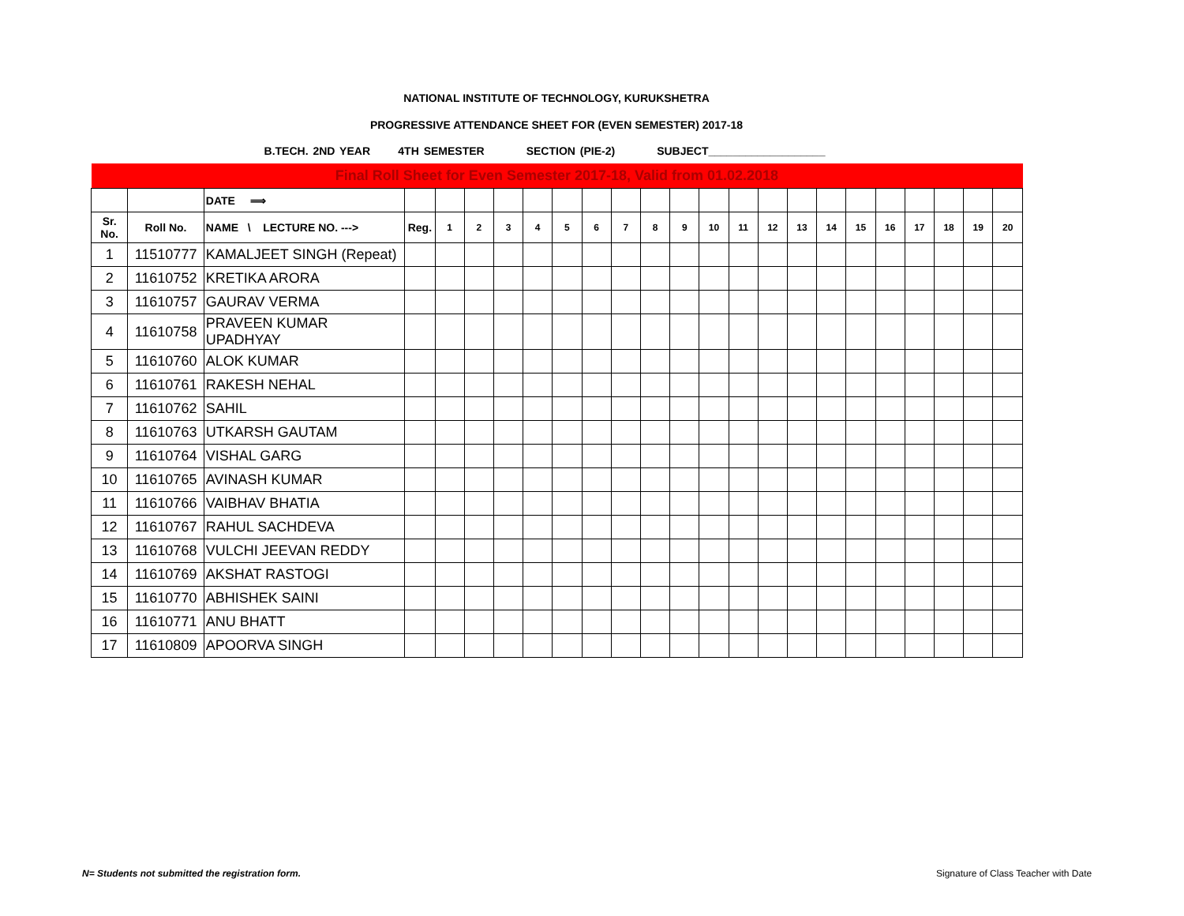NATIONAL INSTITUTE OF TECHNOLOGY, KURUKSHETRA
PROGRESSIVE ATTENDANCE SHEET FOR (EVEN SEMESTER) 2017-18
B.TECH. 2ND YEAR 4TH SEMESTER SECTION (PIE-2) SUBJECT___________________
| Final Roll Sheet for Even Semester 2017-18, Valid from 01.02.2018 | | | | | | | | | | | | | | | | | | | | | | | |
| | | DATE ⟹ | | | | | | | | | | | | | | | | | | | | | |
| Sr. No. | Roll No. | NAME \ LECTURE NO. ---> | Reg. | 1 | 2 | 3 | 4 | 5 | 6 | 7 | 8 | 9 | 10 | 11 | 12 | 13 | 14 | 15 | 16 | 17 | 18 | 19 | 20 |
| 1 | 11510777 | KAMALJEET SINGH (Repeat) | | | | | | | | | | | | | | | | | | | | | |
| 2 | 11610752 | KRETIKA ARORA | | | | | | | | | | | | | | | | | | | | | |
| 3 | 11610757 | GAURAV VERMA | | | | | | | | | | | | | | | | | | | | | |
| 4 | 11610758 | PRAVEEN KUMAR UPADHYAY | | | | | | | | | | | | | | | | | | | | | |
| 5 | 11610760 | ALOK KUMAR | | | | | | | | | | | | | | | | | | | | | |
| 6 | 11610761 | RAKESH NEHAL | | | | | | | | | | | | | | | | | | | | | |
| 7 | 11610762 | SAHIL | | | | | | | | | | | | | | | | | | | | | |
| 8 | 11610763 | UTKARSH GAUTAM | | | | | | | | | | | | | | | | | | | | | |
| 9 | 11610764 | VISHAL GARG | | | | | | | | | | | | | | | | | | | | | |
| 10 | 11610765 | AVINASH KUMAR | | | | | | | | | | | | | | | | | | | | | |
| 11 | 11610766 | VAIBHAV BHATIA | | | | | | | | | | | | | | | | | | | | | |
| 12 | 11610767 | RAHUL SACHDEVA | | | | | | | | | | | | | | | | | | | | | |
| 13 | 11610768 | VULCHI JEEVAN REDDY | | | | | | | | | | | | | | | | | | | | | |
| 14 | 11610769 | AKSHAT RASTOGI | | | | | | | | | | | | | | | | | | | | | |
| 15 | 11610770 | ABHISHEK SAINI | | | | | | | | | | | | | | | | | | | | | |
| 16 | 11610771 | ANU BHATT | | | | | | | | | | | | | | | | | | | | | |
| 17 | 11610809 | APOORVA SINGH | | | | | | | | | | | | | | | | | | | | | |
N= Students not submitted the registration form.
Signature of Class Teacher with Date